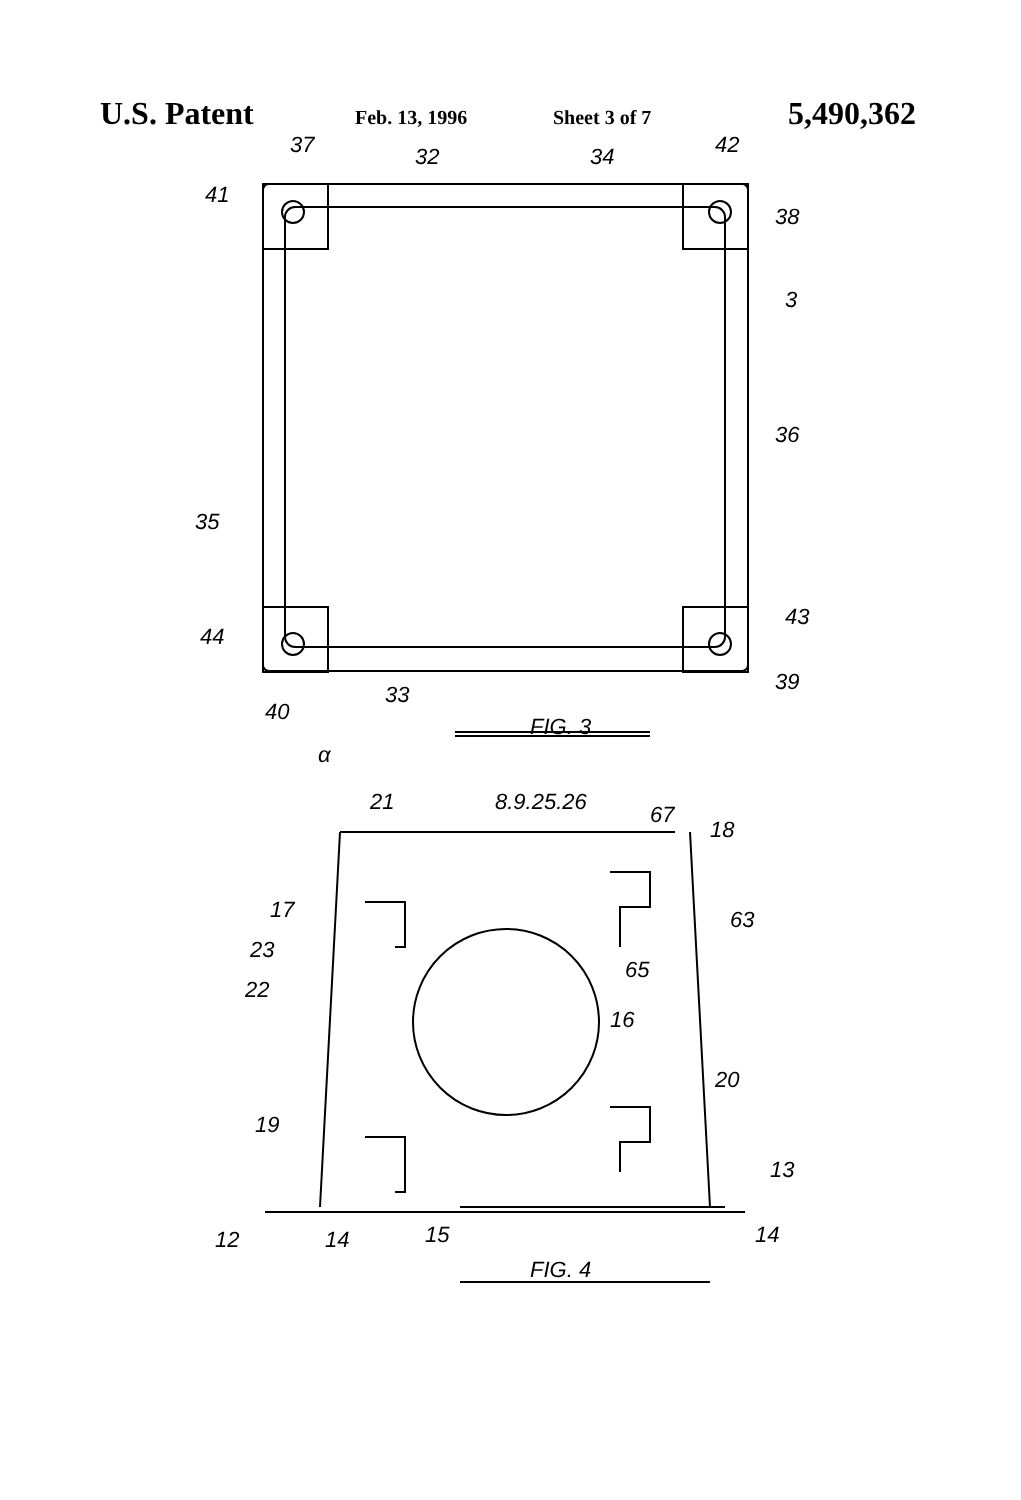U.S. Patent Feb. 13, 1996 Sheet 3 of 7 5,490,362
37
32
34
42
41
38
3
36
35
44
43
39
40
33
FIG. 3
α
21
8.9.25.26
67
18
17
23
63
22
65
16
20
19
13
12
14
15
14
FIG. 4